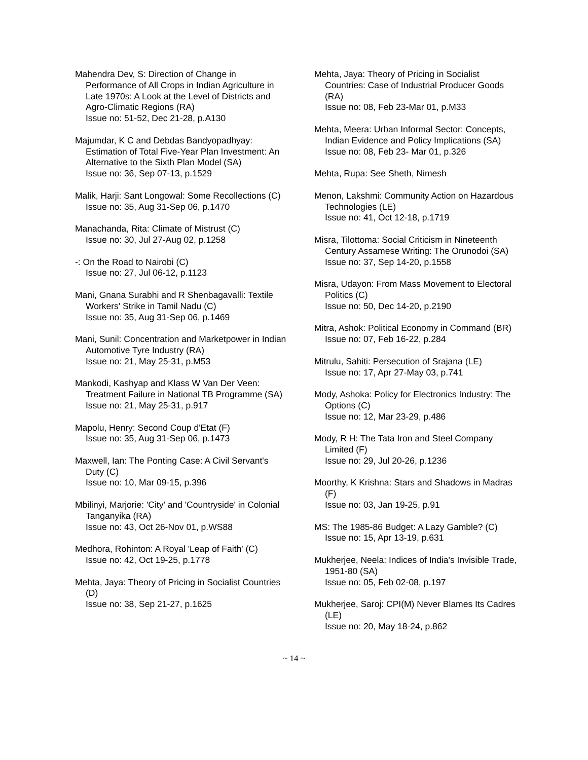Mahendra Dev, S: Direction of Change in Performance of All Crops in Indian Agriculture in Late 1970s: A Look at the Level of Districts and Agro-Climatic Regions (RA)
Issue no: 51-52, Dec 21-28, p.A130
Majumdar, K C and Debdas Bandyopadhyay: Estimation of Total Five-Year Plan Investment: An Alternative to the Sixth Plan Model (SA)
Issue no: 36, Sep 07-13, p.1529
Malik, Harji: Sant Longowal: Some Recollections (C)
Issue no: 35, Aug 31-Sep 06, p.1470
Manachanda, Rita: Climate of Mistrust (C)
Issue no: 30, Jul 27-Aug 02, p.1258
-: On the Road to Nairobi (C)
Issue no: 27, Jul 06-12, p.1123
Mani, Gnana Surabhi and R Shenbagavalli: Textile Workers' Strike in Tamil Nadu (C)
Issue no: 35, Aug 31-Sep 06, p.1469
Mani, Sunil: Concentration and Marketpower in Indian Automotive Tyre Industry (RA)
Issue no: 21, May 25-31, p.M53
Mankodi, Kashyap and Klass W Van Der Veen: Treatment Failure in National TB Programme (SA)
Issue no: 21, May 25-31, p.917
Mapolu, Henry: Second Coup d'Etat (F)
Issue no: 35, Aug 31-Sep 06, p.1473
Maxwell, Ian: The Ponting Case: A Civil Servant's Duty (C)
Issue no: 10, Mar 09-15, p.396
Mbilinyi, Marjorie: 'City' and 'Countryside' in Colonial Tanganyika (RA)
Issue no: 43, Oct 26-Nov 01, p.WS88
Medhora, Rohinton: A Royal 'Leap of Faith' (C)
Issue no: 42, Oct 19-25, p.1778
Mehta, Jaya: Theory of Pricing in Socialist Countries (D)
Issue no: 38, Sep 21-27, p.1625
Mehta, Jaya: Theory of Pricing in Socialist Countries: Case of Industrial Producer Goods (RA)
Issue no: 08, Feb 23-Mar 01, p.M33
Mehta, Meera: Urban Informal Sector: Concepts, Indian Evidence and Policy Implications (SA)
Issue no: 08, Feb 23- Mar 01, p.326
Mehta, Rupa: See Sheth, Nimesh
Menon, Lakshmi: Community Action on Hazardous Technologies (LE)
Issue no: 41, Oct 12-18, p.1719
Misra, Tilottoma: Social Criticism in Nineteenth Century Assamese Writing: The Orunodoi (SA)
Issue no: 37, Sep 14-20, p.1558
Misra, Udayon: From Mass Movement to Electoral Politics (C)
Issue no: 50, Dec 14-20, p.2190
Mitra, Ashok: Political Economy in Command (BR)
Issue no: 07, Feb 16-22, p.284
Mitrulu, Sahiti: Persecution of Srajana (LE)
Issue no: 17, Apr 27-May 03, p.741
Mody, Ashoka: Policy for Electronics Industry: The Options (C)
Issue no: 12, Mar 23-29, p.486
Mody, R H: The Tata Iron and Steel Company Limited (F)
Issue no: 29, Jul 20-26, p.1236
Moorthy, K Krishna: Stars and Shadows in Madras (F)
Issue no: 03, Jan 19-25, p.91
MS: The 1985-86 Budget: A Lazy Gamble? (C)
Issue no: 15, Apr 13-19, p.631
Mukherjee, Neela: Indices of India's Invisible Trade, 1951-80 (SA)
Issue no: 05, Feb 02-08, p.197
Mukherjee, Saroj: CPI(M) Never Blames Its Cadres (LE)
Issue no: 20, May 18-24, p.862
~ 14 ~